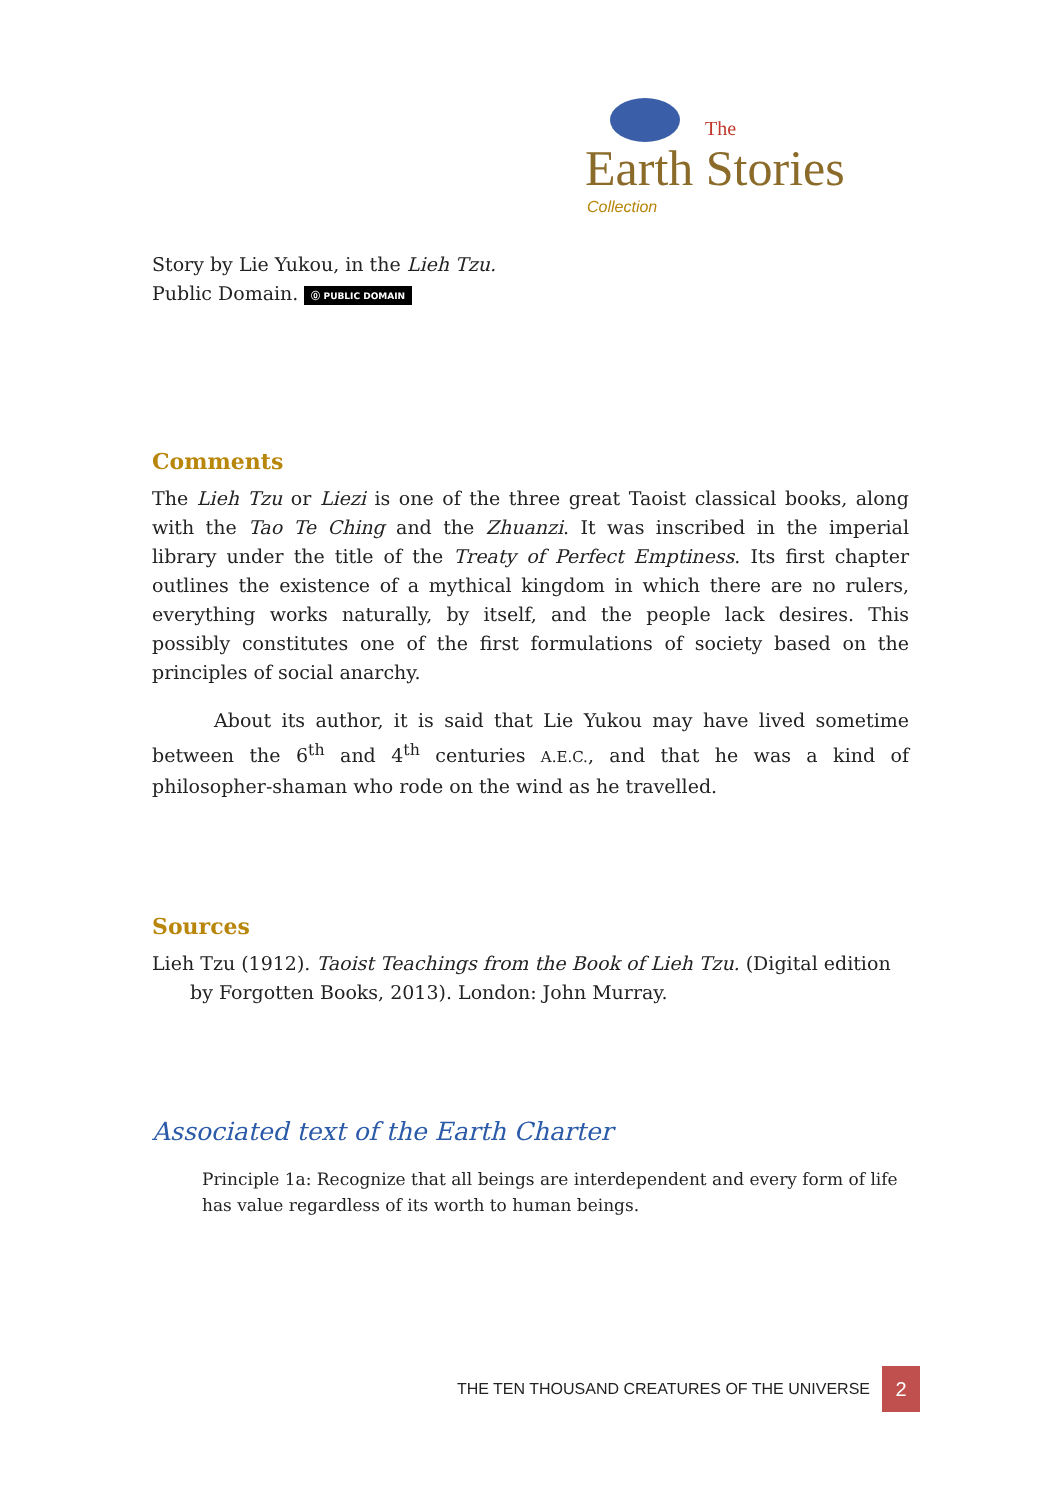The
Earth Stories
Collection
Story by Lie Yukou, in the Lieh Tzu.
Public Domain. ⓪ PUBLIC DOMAIN
Comments
The Lieh Tzu or Liezi is one of the three great Taoist classical books, along with the Tao Te Ching and the Zhuanzi. It was inscribed in the imperial library under the title of the Treaty of Perfect Emptiness. Its first chapter outlines the existence of a mythical kingdom in which there are no rulers, everything works naturally, by itself, and the people lack desires. This possibly constitutes one of the first formulations of society based on the principles of social anarchy.
About its author, it is said that Lie Yukou may have lived sometime between the 6<sup>th</sup> and 4<sup>th</sup> centuries A.E.C., and that he was a kind of philosopher-shaman who rode on the wind as he travelled.
Sources
Lieh Tzu (1912). Taoist Teachings from the Book of Lieh Tzu. (Digital edition by Forgotten Books, 2013). London: John Murray.
Associated text of the Earth Charter
Principle 1a: Recognize that all beings are interdependent and every form of life has value regardless of its worth to human beings.
THE TEN THOUSAND CREATURES OF THE UNIVERSE 2